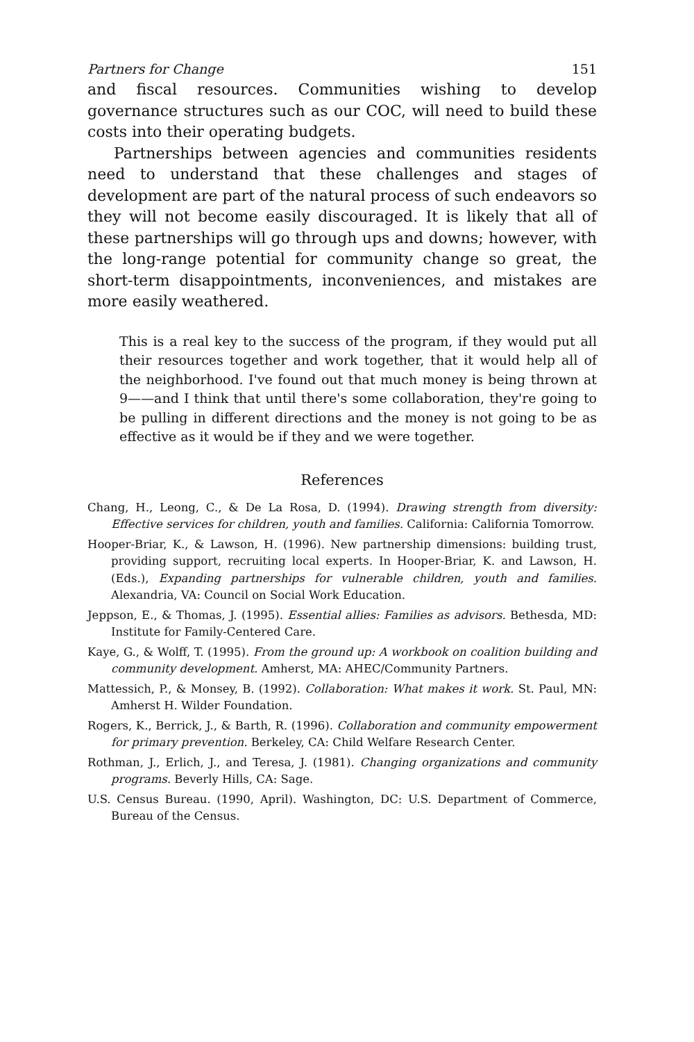Partners for Change 151
and fiscal resources. Communities wishing to develop governance structures such as our COC, will need to build these costs into their operating budgets.
Partnerships between agencies and communities residents need to understand that these challenges and stages of development are part of the natural process of such endeavors so they will not become easily discouraged. It is likely that all of these partnerships will go through ups and downs; however, with the long-range potential for community change so great, the short-term disappointments, inconveniences, and mistakes are more easily weathered.
This is a real key to the success of the program, if they would put all their resources together and work together, that it would help all of the neighborhood. I've found out that much money is being thrown at 9——and I think that until there's some collaboration, they're going to be pulling in different directions and the money is not going to be as effective as it would be if they and we were together.
References
Chang, H., Leong, C., & De La Rosa, D. (1994). Drawing strength from diversity: Effective services for children, youth and families. California: California Tomorrow.
Hooper-Briar, K., & Lawson, H. (1996). New partnership dimensions: building trust, providing support, recruiting local experts. In Hooper-Briar, K. and Lawson, H. (Eds.), Expanding partnerships for vulnerable children, youth and families. Alexandria, VA: Council on Social Work Education.
Jeppson, E., & Thomas, J. (1995). Essential allies: Families as advisors. Bethesda, MD: Institute for Family-Centered Care.
Kaye, G., & Wolff, T. (1995). From the ground up: A workbook on coalition building and community development. Amherst, MA: AHEC/Community Partners.
Mattessich, P., & Monsey, B. (1992). Collaboration: What makes it work. St. Paul, MN: Amherst H. Wilder Foundation.
Rogers, K., Berrick, J., & Barth, R. (1996). Collaboration and community empowerment for primary prevention. Berkeley, CA: Child Welfare Research Center.
Rothman, J., Erlich, J., and Teresa, J. (1981). Changing organizations and community programs. Beverly Hills, CA: Sage.
U.S. Census Bureau. (1990, April). Washington, DC: U.S. Department of Commerce, Bureau of the Census.